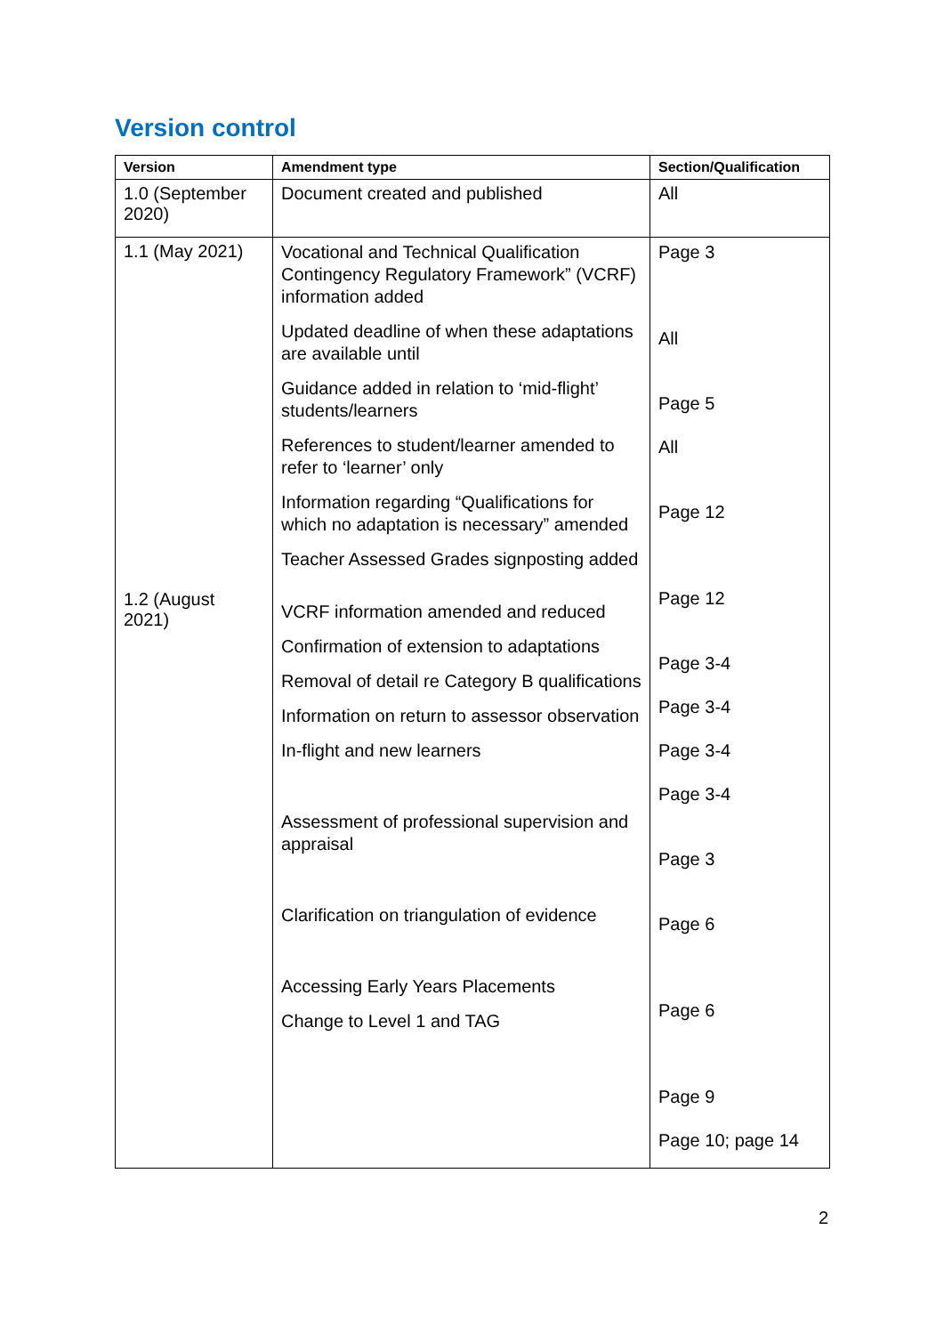Version control
| Version | Amendment type | Section/Qualification |
| --- | --- | --- |
| 1.0 (September 2020) | Document created and published | All |
| 1.1 (May 2021) 1.2 (August 2021) | Vocational and Technical Qualification Contingency Regulatory Framework” (VCRF) information added Updated deadline of when these adaptations are available until Guidance added in relation to ‘mid-flight’ students/learners References to student/learner amended to refer to ‘learner’ only Information regarding “Qualifications for which no adaptation is necessary” amended Teacher Assessed Grades signposting added VCRF information amended and reduced Confirmation of extension to adaptations Removal of detail re Category B qualifications Information on return to assessor observation In-flight and new learners Assessment of professional supervision and appraisal Clarification on triangulation of evidence Accessing Early Years Placements Change to Level 1 and TAG | Page 3 All Page 5 All Page 12 Page 12 Page 3-4 Page 3-4 Page 3-4 Page 3-4 Page 3 Page 6 Page 6 Page 9 Page 10; page 14 |
2